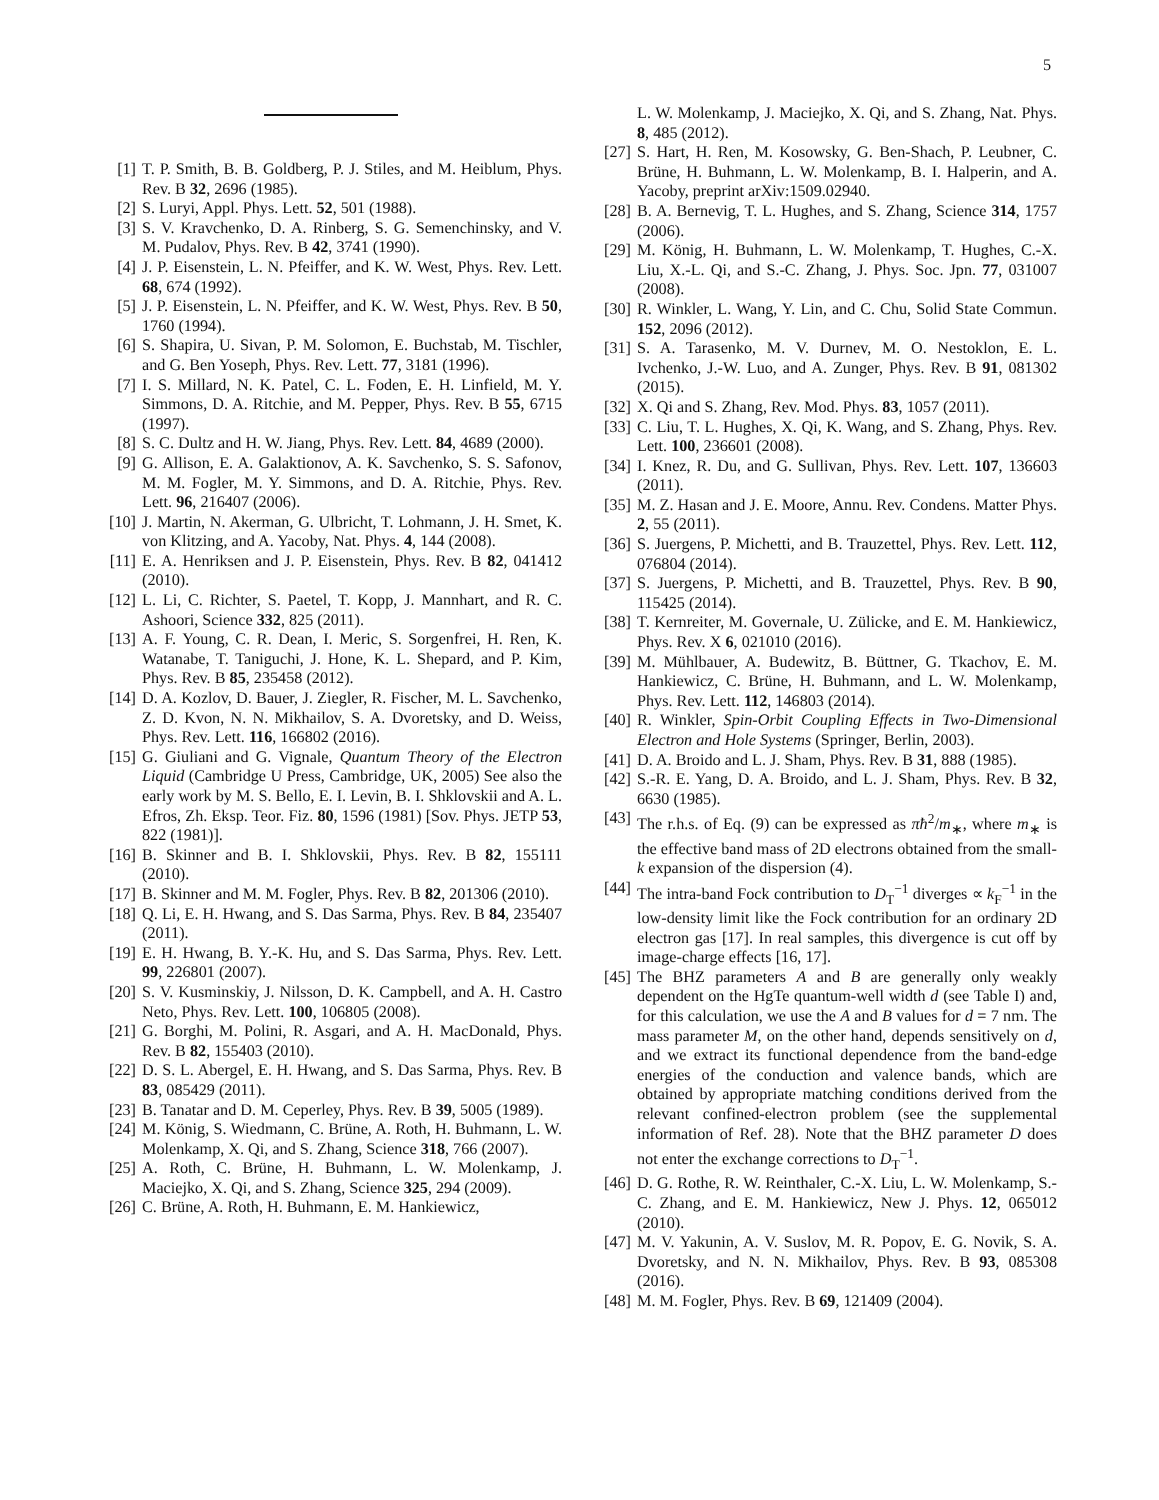5
[1] T. P. Smith, B. B. Goldberg, P. J. Stiles, and M. Heiblum, Phys. Rev. B 32, 2696 (1985).
[2] S. Luryi, Appl. Phys. Lett. 52, 501 (1988).
[3] S. V. Kravchenko, D. A. Rinberg, S. G. Semenchinsky, and V. M. Pudalov, Phys. Rev. B 42, 3741 (1990).
[4] J. P. Eisenstein, L. N. Pfeiffer, and K. W. West, Phys. Rev. Lett. 68, 674 (1992).
[5] J. P. Eisenstein, L. N. Pfeiffer, and K. W. West, Phys. Rev. B 50, 1760 (1994).
[6] S. Shapira, U. Sivan, P. M. Solomon, E. Buchstab, M. Tischler, and G. Ben Yoseph, Phys. Rev. Lett. 77, 3181 (1996).
[7] I. S. Millard, N. K. Patel, C. L. Foden, E. H. Linfield, M. Y. Simmons, D. A. Ritchie, and M. Pepper, Phys. Rev. B 55, 6715 (1997).
[8] S. C. Dultz and H. W. Jiang, Phys. Rev. Lett. 84, 4689 (2000).
[9] G. Allison, E. A. Galaktionov, A. K. Savchenko, S. S. Safonov, M. M. Fogler, M. Y. Simmons, and D. A. Ritchie, Phys. Rev. Lett. 96, 216407 (2006).
[10] J. Martin, N. Akerman, G. Ulbricht, T. Lohmann, J. H. Smet, K. von Klitzing, and A. Yacoby, Nat. Phys. 4, 144 (2008).
[11] E. A. Henriksen and J. P. Eisenstein, Phys. Rev. B 82, 041412 (2010).
[12] L. Li, C. Richter, S. Paetel, T. Kopp, J. Mannhart, and R. C. Ashoori, Science 332, 825 (2011).
[13] A. F. Young, C. R. Dean, I. Meric, S. Sorgenfrei, H. Ren, K. Watanabe, T. Taniguchi, J. Hone, K. L. Shepard, and P. Kim, Phys. Rev. B 85, 235458 (2012).
[14] D. A. Kozlov, D. Bauer, J. Ziegler, R. Fischer, M. L. Savchenko, Z. D. Kvon, N. N. Mikhailov, S. A. Dvoretsky, and D. Weiss, Phys. Rev. Lett. 116, 166802 (2016).
[15] G. Giuliani and G. Vignale, Quantum Theory of the Electron Liquid (Cambridge U Press, Cambridge, UK, 2005) See also the early work by M. S. Bello, E. I. Levin, B. I. Shklovskii and A. L. Efros, Zh. Eksp. Teor. Fiz. 80, 1596 (1981) [Sov. Phys. JETP 53, 822 (1981)].
[16] B. Skinner and B. I. Shklovskii, Phys. Rev. B 82, 155111 (2010).
[17] B. Skinner and M. M. Fogler, Phys. Rev. B 82, 201306 (2010).
[18] Q. Li, E. H. Hwang, and S. Das Sarma, Phys. Rev. B 84, 235407 (2011).
[19] E. H. Hwang, B. Y.-K. Hu, and S. Das Sarma, Phys. Rev. Lett. 99, 226801 (2007).
[20] S. V. Kusminskiy, J. Nilsson, D. K. Campbell, and A. H. Castro Neto, Phys. Rev. Lett. 100, 106805 (2008).
[21] G. Borghi, M. Polini, R. Asgari, and A. H. MacDonald, Phys. Rev. B 82, 155403 (2010).
[22] D. S. L. Abergel, E. H. Hwang, and S. Das Sarma, Phys. Rev. B 83, 085429 (2011).
[23] B. Tanatar and D. M. Ceperley, Phys. Rev. B 39, 5005 (1989).
[24] M. König, S. Wiedmann, C. Brüne, A. Roth, H. Buhmann, L. W. Molenkamp, X. Qi, and S. Zhang, Science 318, 766 (2007).
[25] A. Roth, C. Brüne, H. Buhmann, L. W. Molenkamp, J. Maciejko, X. Qi, and S. Zhang, Science 325, 294 (2009).
[26] C. Brüne, A. Roth, H. Buhmann, E. M. Hankiewicz,
L. W. Molenkamp, J. Maciejko, X. Qi, and S. Zhang, Nat. Phys. 8, 485 (2012).
[27] S. Hart, H. Ren, M. Kosowsky, G. Ben-Shach, P. Leubner, C. Brüne, H. Buhmann, L. W. Molenkamp, B. I. Halperin, and A. Yacoby, preprint arXiv:1509.02940.
[28] B. A. Bernevig, T. L. Hughes, and S. Zhang, Science 314, 1757 (2006).
[29] M. König, H. Buhmann, L. W. Molenkamp, T. Hughes, C.-X. Liu, X.-L. Qi, and S.-C. Zhang, J. Phys. Soc. Jpn. 77, 031007 (2008).
[30] R. Winkler, L. Wang, Y. Lin, and C. Chu, Solid State Commun. 152, 2096 (2012).
[31] S. A. Tarasenko, M. V. Durnev, M. O. Nestoklon, E. L. Ivchenko, J.-W. Luo, and A. Zunger, Phys. Rev. B 91, 081302 (2015).
[32] X. Qi and S. Zhang, Rev. Mod. Phys. 83, 1057 (2011).
[33] C. Liu, T. L. Hughes, X. Qi, K. Wang, and S. Zhang, Phys. Rev. Lett. 100, 236601 (2008).
[34] I. Knez, R. Du, and G. Sullivan, Phys. Rev. Lett. 107, 136603 (2011).
[35] M. Z. Hasan and J. E. Moore, Annu. Rev. Condens. Matter Phys. 2, 55 (2011).
[36] S. Juergens, P. Michetti, and B. Trauzettel, Phys. Rev. Lett. 112, 076804 (2014).
[37] S. Juergens, P. Michetti, and B. Trauzettel, Phys. Rev. B 90, 115425 (2014).
[38] T. Kernreiter, M. Governale, U. Zülicke, and E. M. Hankiewicz, Phys. Rev. X 6, 021010 (2016).
[39] M. Mühlbauer, A. Budewitz, B. Büttner, G. Tkachov, E. M. Hankiewicz, C. Brüne, H. Buhmann, and L. W. Molenkamp, Phys. Rev. Lett. 112, 146803 (2014).
[40] R. Winkler, Spin-Orbit Coupling Effects in Two-Dimensional Electron and Hole Systems (Springer, Berlin, 2003).
[41] D. A. Broido and L. J. Sham, Phys. Rev. B 31, 888 (1985).
[42] S.-R. E. Yang, D. A. Broido, and L. J. Sham, Phys. Rev. B 32, 6630 (1985).
[43] The r.h.s. of Eq. (9) can be expressed as πħ<sup>2</sup>/m<sub>∗</sub>, where m<sub>∗</sub> is the effective band mass of 2D electrons obtained from the small-k expansion of the dispersion (4).
[44] The intra-band Fock contribution to D<sub>T</sub><sup>−1</sup> diverges ∝ k<sub>F</sub><sup>−1</sup> in the low-density limit like the Fock contribution for an ordinary 2D electron gas [17]. In real samples, this divergence is cut off by image-charge effects [16, 17].
[45] The BHZ parameters A and B are generally only weakly dependent on the HgTe quantum-well width d (see Table I) and, for this calculation, we use the A and B values for d = 7 nm. The mass parameter M, on the other hand, depends sensitively on d, and we extract its functional dependence from the band-edge energies of the conduction and valence bands, which are obtained by appropriate matching conditions derived from the relevant confined-electron problem (see the supplemental information of Ref. 28). Note that the BHZ parameter D does not enter the exchange corrections to D<sub>T</sub><sup>−1</sup>.
[46] D. G. Rothe, R. W. Reinthaler, C.-X. Liu, L. W. Molenkamp, S.-C. Zhang, and E. M. Hankiewicz, New J. Phys. 12, 065012 (2010).
[47] M. V. Yakunin, A. V. Suslov, M. R. Popov, E. G. Novik, S. A. Dvoretsky, and N. N. Mikhailov, Phys. Rev. B 93, 085308 (2016).
[48] M. M. Fogler, Phys. Rev. B 69, 121409 (2004).